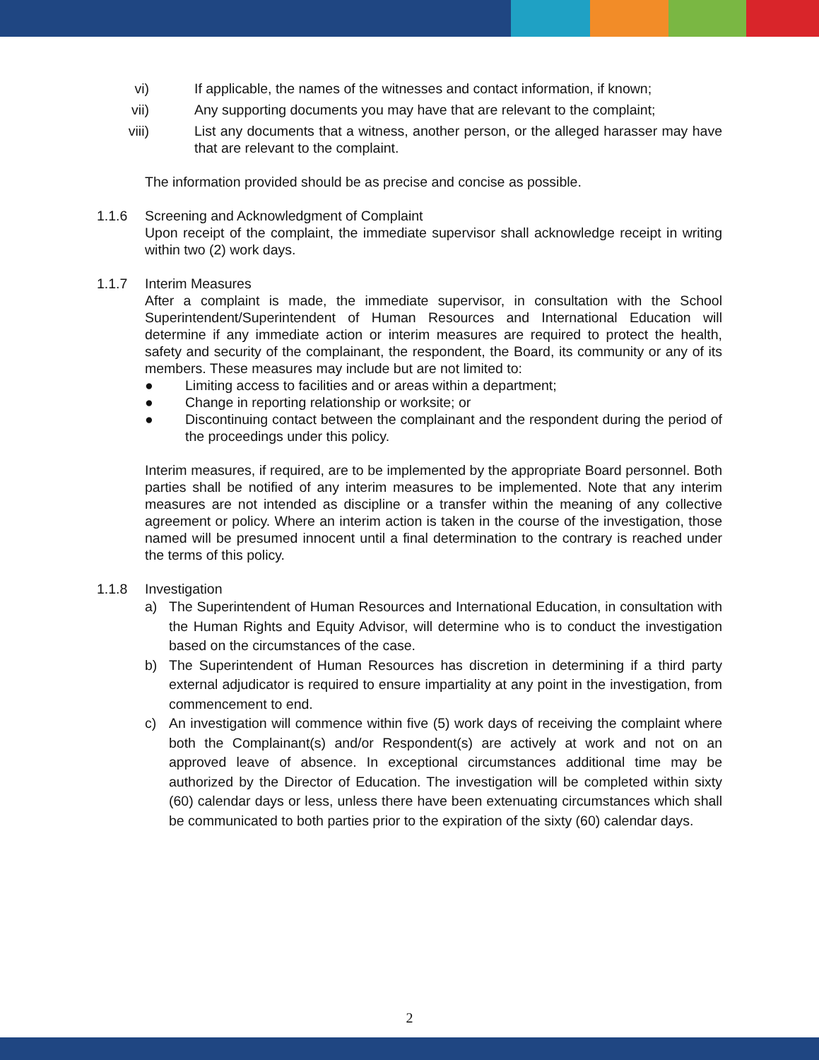vi) If applicable, the names of the witnesses and contact information, if known;
vii) Any supporting documents you may have that are relevant to the complaint;
viii) List any documents that a witness, another person, or the alleged harasser may have that are relevant to the complaint.
The information provided should be as precise and concise as possible.
1.1.6 Screening and Acknowledgment of Complaint
Upon receipt of the complaint, the immediate supervisor shall acknowledge receipt in writing within two (2) work days.
1.1.7 Interim Measures
After a complaint is made, the immediate supervisor, in consultation with the School Superintendent/Superintendent of Human Resources and International Education will determine if any immediate action or interim measures are required to protect the health, safety and security of the complainant, the respondent, the Board, its community or any of its members. These measures may include but are not limited to:
● Limiting access to facilities and or areas within a department;
● Change in reporting relationship or worksite; or
● Discontinuing contact between the complainant and the respondent during the period of the proceedings under this policy.
Interim measures, if required, are to be implemented by the appropriate Board personnel. Both parties shall be notified of any interim measures to be implemented. Note that any interim measures are not intended as discipline or a transfer within the meaning of any collective agreement or policy. Where an interim action is taken in the course of the investigation, those named will be presumed innocent until a final determination to the contrary is reached under the terms of this policy.
1.1.8 Investigation
a) The Superintendent of Human Resources and International Education, in consultation with the Human Rights and Equity Advisor, will determine who is to conduct the investigation based on the circumstances of the case.
b) The Superintendent of Human Resources has discretion in determining if a third party external adjudicator is required to ensure impartiality at any point in the investigation, from commencement to end.
c) An investigation will commence within five (5) work days of receiving the complaint where both the Complainant(s) and/or Respondent(s) are actively at work and not on an approved leave of absence. In exceptional circumstances additional time may be authorized by the Director of Education. The investigation will be completed within sixty (60) calendar days or less, unless there have been extenuating circumstances which shall be communicated to both parties prior to the expiration of the sixty (60) calendar days.
2